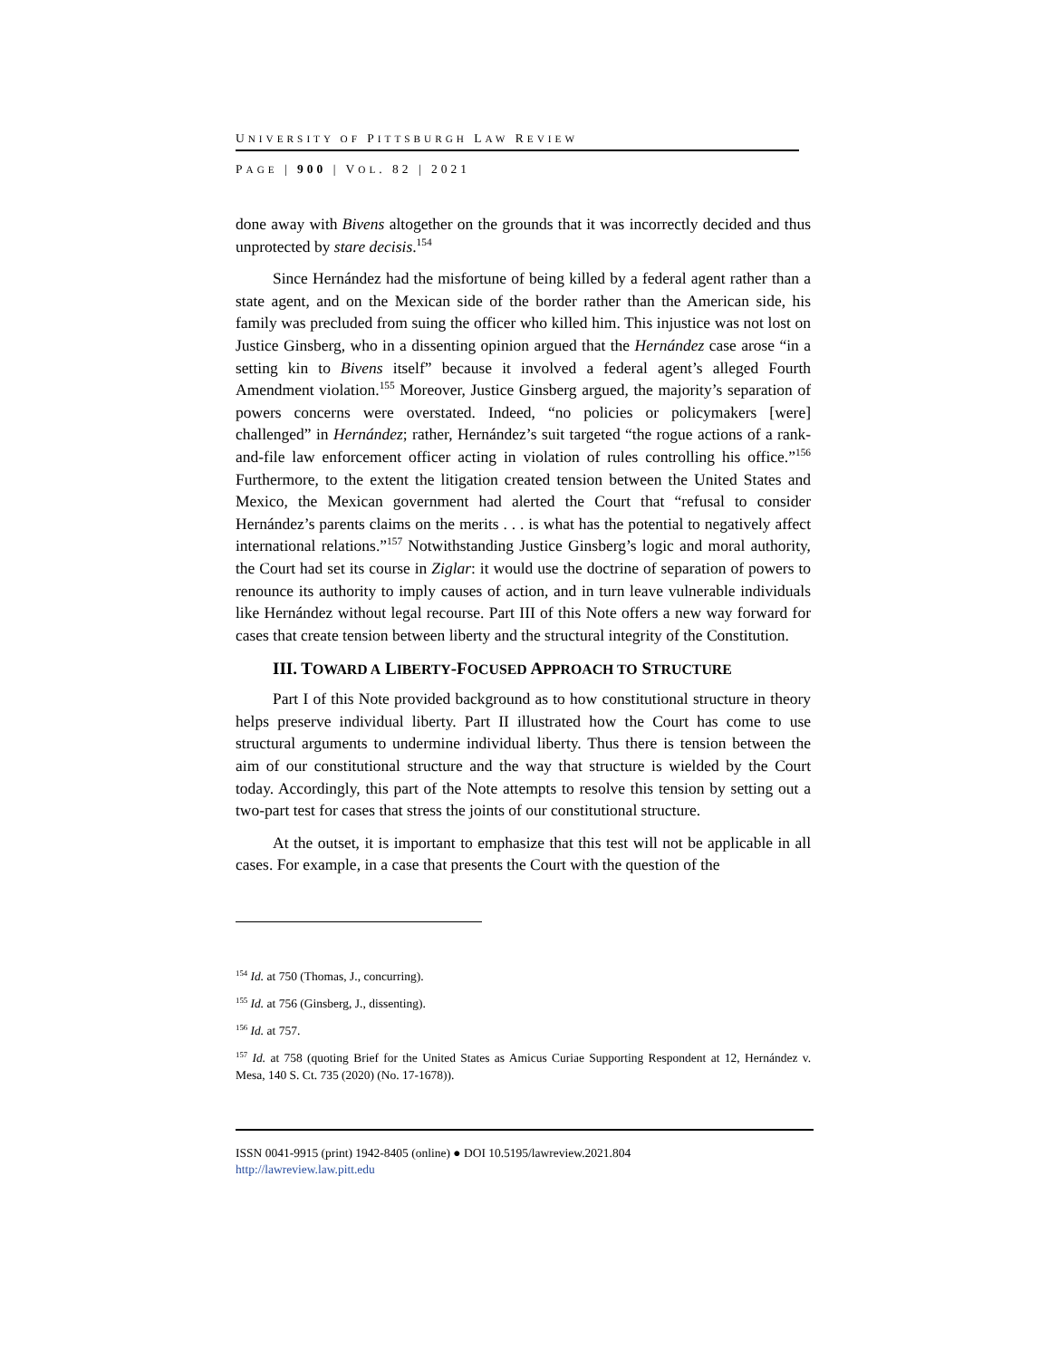UNIVERSITY OF PITTSBURGH LAW REVIEW
PAGE | 900 | VOL. 82 | 2021
done away with Bivens altogether on the grounds that it was incorrectly decided and thus unprotected by stare decisis.<sup>154</sup>
Since Hernández had the misfortune of being killed by a federal agent rather than a state agent, and on the Mexican side of the border rather than the American side, his family was precluded from suing the officer who killed him. This injustice was not lost on Justice Ginsberg, who in a dissenting opinion argued that the Hernández case arose “in a setting kin to Bivens itself” because it involved a federal agent’s alleged Fourth Amendment violation.<sup>155</sup> Moreover, Justice Ginsberg argued, the majority’s separation of powers concerns were overstated. Indeed, “no policies or policymakers [were] challenged” in Hernández; rather, Hernández’s suit targeted “the rogue actions of a rank-and-file law enforcement officer acting in violation of rules controlling his office.”<sup>156</sup> Furthermore, to the extent the litigation created tension between the United States and Mexico, the Mexican government had alerted the Court that “refusal to consider Hernández’s parents claims on the merits . . . is what has the potential to negatively affect international relations.”<sup>157</sup> Notwithstanding Justice Ginsberg’s logic and moral authority, the Court had set its course in Ziglar: it would use the doctrine of separation of powers to renounce its authority to imply causes of action, and in turn leave vulnerable individuals like Hernández without legal recourse. Part III of this Note offers a new way forward for cases that create tension between liberty and the structural integrity of the Constitution.
III. TOWARD A LIBERTY-FOCUSED APPROACH TO STRUCTURE
Part I of this Note provided background as to how constitutional structure in theory helps preserve individual liberty. Part II illustrated how the Court has come to use structural arguments to undermine individual liberty. Thus there is tension between the aim of our constitutional structure and the way that structure is wielded by the Court today. Accordingly, this part of the Note attempts to resolve this tension by setting out a two-part test for cases that stress the joints of our constitutional structure.
At the outset, it is important to emphasize that this test will not be applicable in all cases. For example, in a case that presents the Court with the question of the
<sup>154</sup> Id. at 750 (Thomas, J., concurring).
<sup>155</sup> Id. at 756 (Ginsberg, J., dissenting).
<sup>156</sup> Id. at 757.
<sup>157</sup> Id. at 758 (quoting Brief for the United States as Amicus Curiae Supporting Respondent at 12, Hernández v. Mesa, 140 S. Ct. 735 (2020) (No. 17-1678)).
ISSN 0041-9915 (print) 1942-8405 (online) ● DOI 10.5195/lawreview.2021.804
http://lawreview.law.pitt.edu